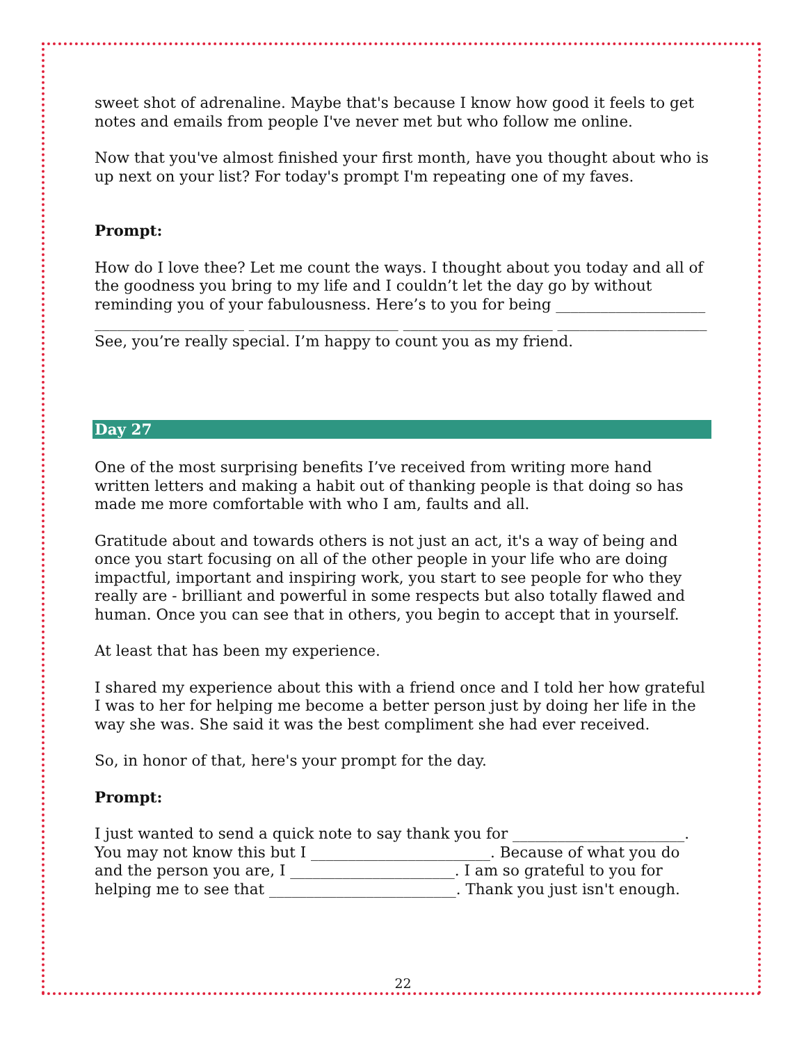sweet shot of adrenaline. Maybe that's because I know how good it feels to get notes and emails from people I've never met but who follow me online.
Now that you've almost finished your first month, have you thought about who is up next on your list? For today's prompt I'm repeating one of my faves.
Prompt:
How do I love thee? Let me count the ways. I thought about you today and all of the goodness you bring to my life and I couldn’t let the day go by without reminding you of your fabulousness. Here’s to you for being ____________________ ____________________ ____________________ ____________________ ____________________ See, you’re really special. I’m happy to count you as my friend.
Day 27
One of the most surprising benefits I’ve received from writing more hand written letters and making a habit out of thanking people is that doing so has made me more comfortable with who I am, faults and all.
Gratitude about and towards others is not just an act, it's a way of being and once you start focusing on all of the other people in your life who are doing impactful, important and inspiring work, you start to see people for who they really are - brilliant and powerful in some respects but also totally flawed and human. Once you can see that in others, you begin to accept that in yourself.
At least that has been my experience.
I shared my experience about this with a friend once and I told her how grateful I was to her for helping me become a better person just by doing her life in the way she was. She said it was the best compliment she had ever received.
So, in honor of that, here's your prompt for the day.
Prompt:
I just wanted to send a quick note to say thank you for _______________________. You may not know this but I ________________________. Because of what you do and the person you are, I ______________________. I am so grateful to you for helping me to see that _________________________. Thank you just isn't enough.
22